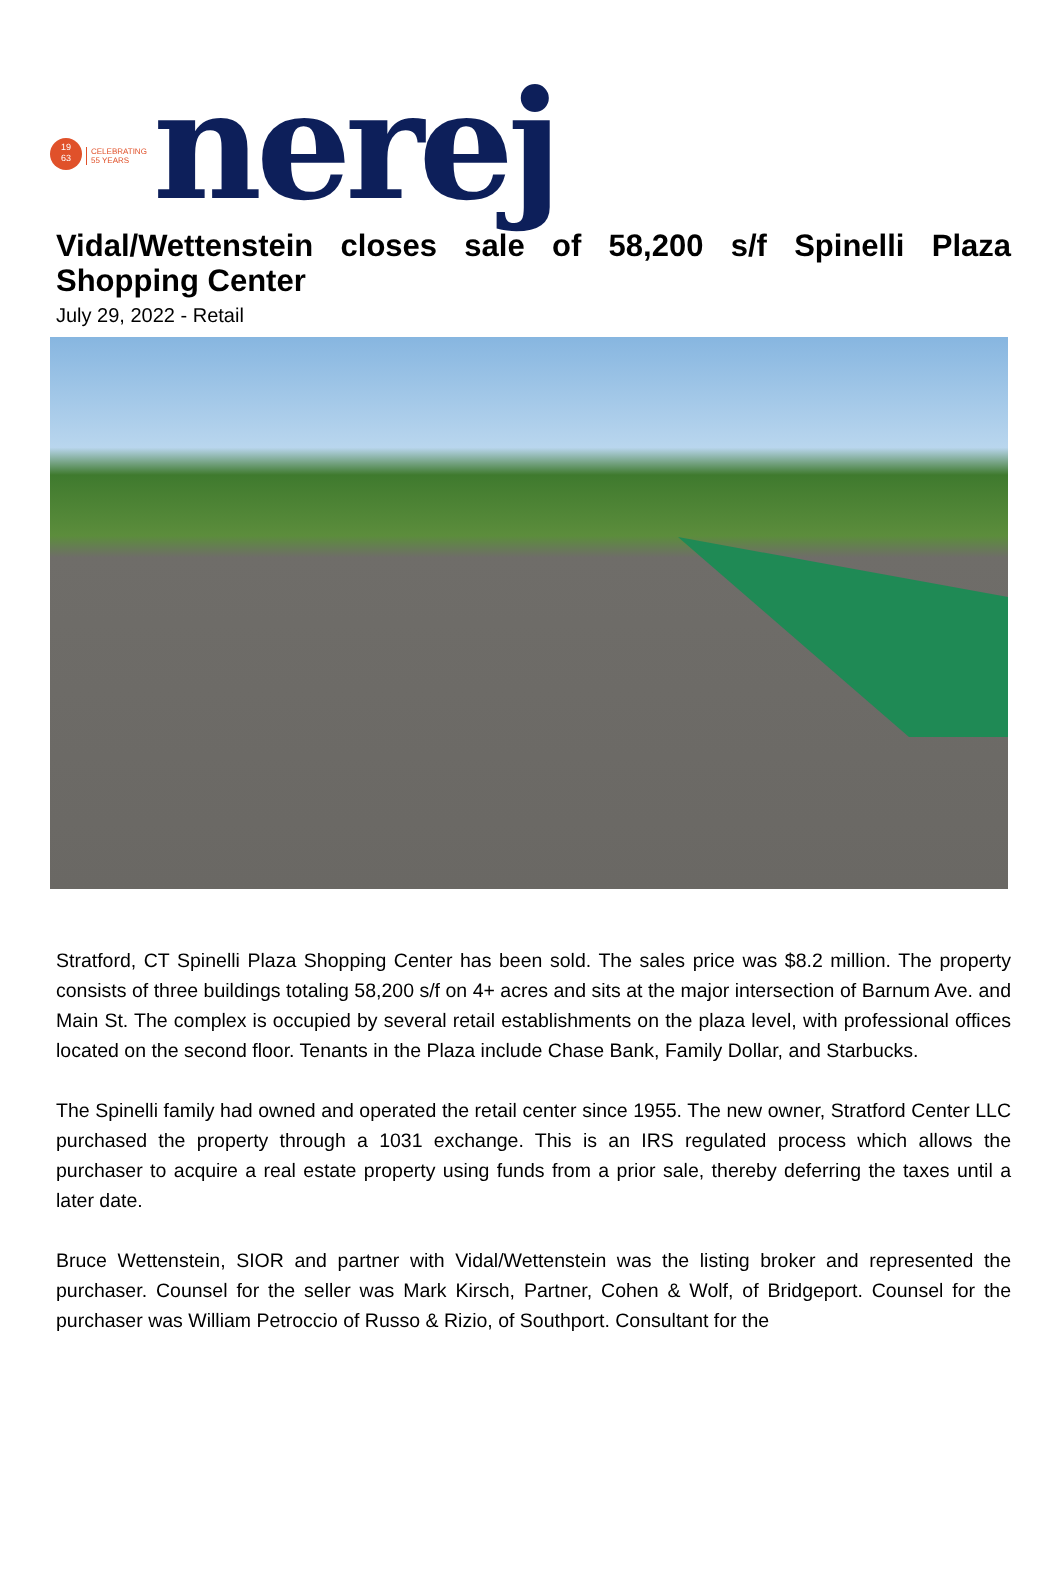19
63
CELEBRATING
55 YEARS
nerej
Vidal/Wettenstein closes sale of 58,200 s/f Spinelli Plaza Shopping Center
July 29, 2022 - Retail
Stratford, CT Spinelli Plaza Shopping Center has been sold. The sales price was $8.2 million. The property consists of three buildings totaling 58,200 s/f on 4+ acres and sits at the major intersection of Barnum Ave. and Main St. The complex is occupied by several retail establishments on the plaza level, with professional offices located on the second floor. Tenants in the Plaza include Chase Bank, Family Dollar, and Starbucks.
The Spinelli family had owned and operated the retail center since 1955. The new owner, Stratford Center LLC purchased the property through a 1031 exchange. This is an IRS regulated process which allows the purchaser to acquire a real estate property using funds from a prior sale, thereby deferring the taxes until a later date.
Bruce Wettenstein, SIOR and partner with Vidal/Wettenstein was the listing broker and represented the purchaser. Counsel for the seller was Mark Kirsch, Partner, Cohen & Wolf, of Bridgeport. Counsel for the purchaser was William Petroccio of Russo & Rizio, of Southport. Consultant for the